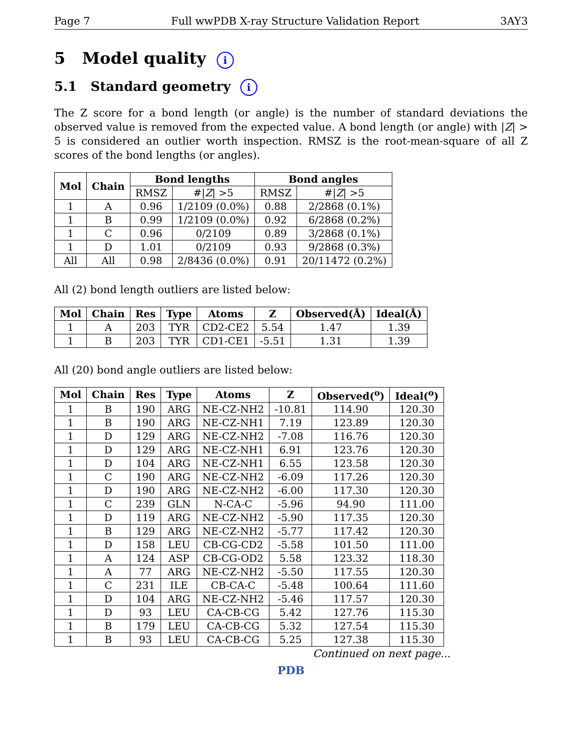Page 7 Full wwPDB X-ray Structure Validation Report 3AY3
5 Model quality i
5.1 Standard geometry i
The Z score for a bond length (or angle) is the number of standard deviations the observed value is removed from the expected value. A bond length (or angle) with |Z| > 5 is considered an outlier worth inspection. RMSZ is the root-mean-square of all Z scores of the bond lengths (or angles).
| Mol | Chain | Bond lengths | | Bond angles | |
| --- | --- | --- | --- | --- | --- |
| | | RMSZ | #/ Z / >5 | RMSZ | #/ Z / >5 |
| 1 | A | 0.96 | 1/2109 (0.0%) | 0.88 | 2/2868 (0.1%) |
| 1 | B | 0.99 | 1/2109 (0.0%) | 0.92 | 6/2868 (0.2%) |
| 1 | C | 0.96 | 0/2109 | 0.89 | 3/2868 (0.1%) |
| 1 | D | 1.01 | 0/2109 | 0.93 | 9/2868 (0.3%) |
| All | All | 0.98 | 2/8436 (0.0%) | 0.91 | 20/11472 (0.2%) |
All (2) bond length outliers are listed below:
| Mol | Chain | Res | Type | Atoms | Z | Observed(Å) | Ideal(Å) |
| --- | --- | --- | --- | --- | --- | --- | --- |
| 1 | A | 203 | TYR | CD2-CE2 | 5.54 | 1.47 | 1.39 |
| 1 | B | 203 | TYR | CD1-CE1 | -5.51 | 1.31 | 1.39 |
All (20) bond angle outliers are listed below:
| Mol | Chain | Res | Type | Atoms | Z | Observed(<sup>o</sup>) | Ideal(<sup>o</sup>) |
| --- | --- | --- | --- | --- | --- | --- | --- |
| 1 | B | 190 | ARG | NE-CZ-NH2 | -10.81 | 114.90 | 120.30 |
| 1 | B | 190 | ARG | NE-CZ-NH1 | 7.19 | 123.89 | 120.30 |
| 1 | D | 129 | ARG | NE-CZ-NH2 | -7.08 | 116.76 | 120.30 |
| 1 | D | 129 | ARG | NE-CZ-NH1 | 6.91 | 123.76 | 120.30 |
| 1 | D | 104 | ARG | NE-CZ-NH1 | 6.55 | 123.58 | 120.30 |
| 1 | C | 190 | ARG | NE-CZ-NH2 | -6.09 | 117.26 | 120.30 |
| 1 | D | 190 | ARG | NE-CZ-NH2 | -6.00 | 117.30 | 120.30 |
| 1 | C | 239 | GLN | N-CA-C | -5.96 | 94.90 | 111.00 |
| 1 | D | 119 | ARG | NE-CZ-NH2 | -5.90 | 117.35 | 120.30 |
| 1 | B | 129 | ARG | NE-CZ-NH2 | -5.77 | 117.42 | 120.30 |
| 1 | D | 158 | LEU | CB-CG-CD2 | -5.58 | 101.50 | 111.00 |
| 1 | A | 124 | ASP | CB-CG-OD2 | 5.58 | 123.32 | 118.30 |
| 1 | A | 77 | ARG | NE-CZ-NH2 | -5.50 | 117.55 | 120.30 |
| 1 | C | 231 | ILE | CB-CA-C | -5.48 | 100.64 | 111.60 |
| 1 | D | 104 | ARG | NE-CZ-NH2 | -5.46 | 117.57 | 120.30 |
| 1 | D | 93 | LEU | CA-CB-CG | 5.42 | 127.76 | 115.30 |
| 1 | B | 179 | LEU | CA-CB-CG | 5.32 | 127.54 | 115.30 |
| 1 | B | 93 | LEU | CA-CB-CG | 5.25 | 127.38 | 115.30 |
Continued on next page...
PDB